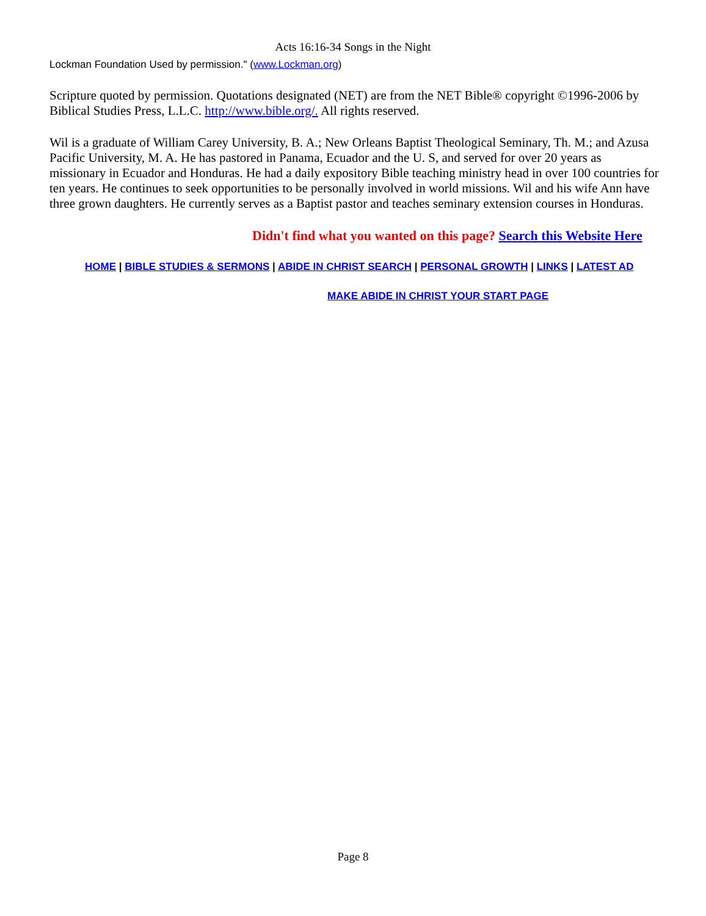Acts 16:16-34 Songs in the Night
Lockman Foundation Used by permission." (www.Lockman.org)
Scripture quoted by permission. Quotations designated (NET) are from the NET Bible® copyright ©1996-2006 by Biblical Studies Press, L.L.C. http://www.bible.org/. All rights reserved.
Wil is a graduate of William Carey University, B. A.; New Orleans Baptist Theological Seminary, Th. M.; and Azusa Pacific University, M. A. He has pastored in Panama, Ecuador and the U. S, and served for over 20 years as missionary in Ecuador and Honduras. He had a daily expository Bible teaching ministry head in over 100 countries for ten years. He continues to seek opportunities to be personally involved in world missions. Wil and his wife Ann have three grown daughters. He currently serves as a Baptist pastor and teaches seminary extension courses in Honduras.
Didn't find what you wanted on this page? Search this Website Here
HOME | BIBLE STUDIES & SERMONS | ABIDE IN CHRIST SEARCH | PERSONAL GROWTH | LINKS | LATEST AD
MAKE ABIDE IN CHRIST YOUR START PAGE
Page 8